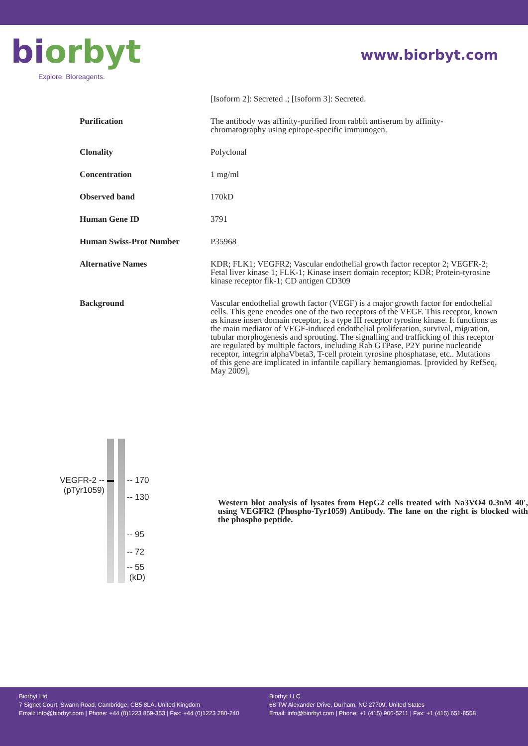biorbyt
Explore. Bioreagents.
www.biorbyt.com
| | [Isoform 2]: Secreted .; [Isoform 3]: Secreted. |
| Purification | The antibody was affinity-purified from rabbit antiserum by affinity-chromatography using epitope-specific immunogen. |
| Clonality | Polyclonal |
| Concentration | 1 mg/ml |
| Observed band | 170kD |
| Human Gene ID | 3791 |
| Human Swiss-Prot Number | P35968 |
| Alternative Names | KDR; FLK1; VEGFR2; Vascular endothelial growth factor receptor 2; VEGFR-2; Fetal liver kinase 1; FLK-1; Kinase insert domain receptor; KDR; Protein-tyrosine kinase receptor flk-1; CD antigen CD309 |
| Background | Vascular endothelial growth factor (VEGF) is a major growth factor for endothelial cells. This gene encodes one of the two receptors of the VEGF. This receptor, known as kinase insert domain receptor, is a type III receptor tyrosine kinase. It functions as the main mediator of VEGF-induced endothelial proliferation, survival, migration, tubular morphogenesis and sprouting. The signalling and trafficking of this receptor are regulated by multiple factors, including Rab GTPase, P2Y purine nucleotide receptor, integrin alphaVbeta3, T-cell protein tyrosine phosphatase, etc.. Mutations of this gene are implicated in infantile capillary hemangiomas. [provided by RefSeq, May 2009], |
VEGFR-2 --
(pTyr1059)
-- 170
-- 130
-- 95
-- 72
-- 55
(kD)
Western blot analysis of lysates from HepG2 cells treated with Na3VO4 0.3nM 40', using VEGFR2 (Phospho-Tyr1059) Antibody. The lane on the right is blocked with the phospho peptide.
Biorbyt Ltd
7 Signet Court, Swann Road, Cambridge, CB5 8LA. United Kingdom
Email: info@biorbyt.com | Phone: +44 (0)1223 859-353 | Fax: +44 (0)1223 280-240
Biorbyt LLC
68 TW Alexander Drive, Durham, NC 27709. United States
Email: info@biorbyt.com | Phone: +1 (415) 906-5211 | Fax: +1 (415) 651-8558